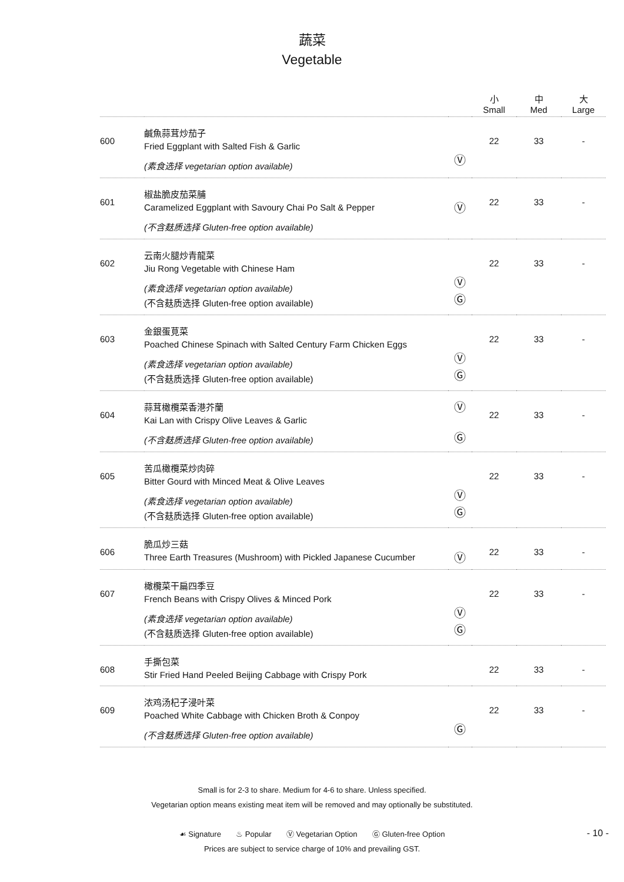蔬菜
Vegetable
| | | | 小 Small | 中 Med | 大 Large |
| --- | --- | --- | --- | --- | --- |
| 600 | 鹹魚蒜茸炒茄子 Fried Eggplant with Salted Fish & Garlic (素食选择 vegetarian option available) | Ⓥ | 22 | 33 | - |
| 601 | 椒盐脆皮茄菜脯 Caramelized Eggplant with Savoury Chai Po Salt & Pepper (不含麸质选择 Gluten-free option available) | Ⓥ | 22 | 33 | - |
| 602 | 云南火腿炒青龍菜 Jiu Rong Vegetable with Chinese Ham (素食选择 vegetarian option available) (不含麸质选择 Gluten-free option available) | Ⓥ Ⓖ | 22 | 33 | - |
| 603 | 金銀蛋莧菜 Poached Chinese Spinach with Salted Century Farm Chicken Eggs (素食选择 vegetarian option available) (不含麸质选择 Gluten-free option available) | Ⓥ Ⓖ | 22 | 33 | - |
| 604 | 蒜茸橄欖菜香港芥蘭 Kai Lan with Crispy Olive Leaves & Garlic (不含麸质选择 Gluten-free option available) | Ⓥ Ⓖ | 22 | 33 | - |
| 605 | 苦瓜橄欖菜炒肉碎 Bitter Gourd with Minced Meat & Olive Leaves (素食选择 vegetarian option available) (不含麸质选择 Gluten-free option available) | Ⓥ Ⓖ | 22 | 33 | - |
| 606 | 脆瓜炒三菇 Three Earth Treasures (Mushroom) with Pickled Japanese Cucumber | Ⓥ | 22 | 33 | - |
| 607 | 橄欖菜干扁四季豆 French Beans with Crispy Olives & Minced Pork (素食选择 vegetarian option available) (不含麸质选择 Gluten-free option available) | Ⓥ Ⓖ | 22 | 33 | - |
| 608 | 手撕包菜 Stir Fried Hand Peeled Beijing Cabbage with Crispy Pork | | 22 | 33 | - |
| 609 | 浓鸡汤杞子浸叶菜 Poached White Cabbage with Chicken Broth & Conpoy (不含麸质选择 Gluten-free option available) | Ⓖ | 22 | 33 | - |
Small is for 2-3 to share. Medium for 4-6 to share. Unless specified.
Vegetarian option means existing meat item will be removed and may optionally be substituted.
☙ Signature ♨ Popular Ⓥ Vegetarian Option Ⓖ Gluten-free Option
Prices are subject to service charge of 10% and prevailing GST.
- 10 -